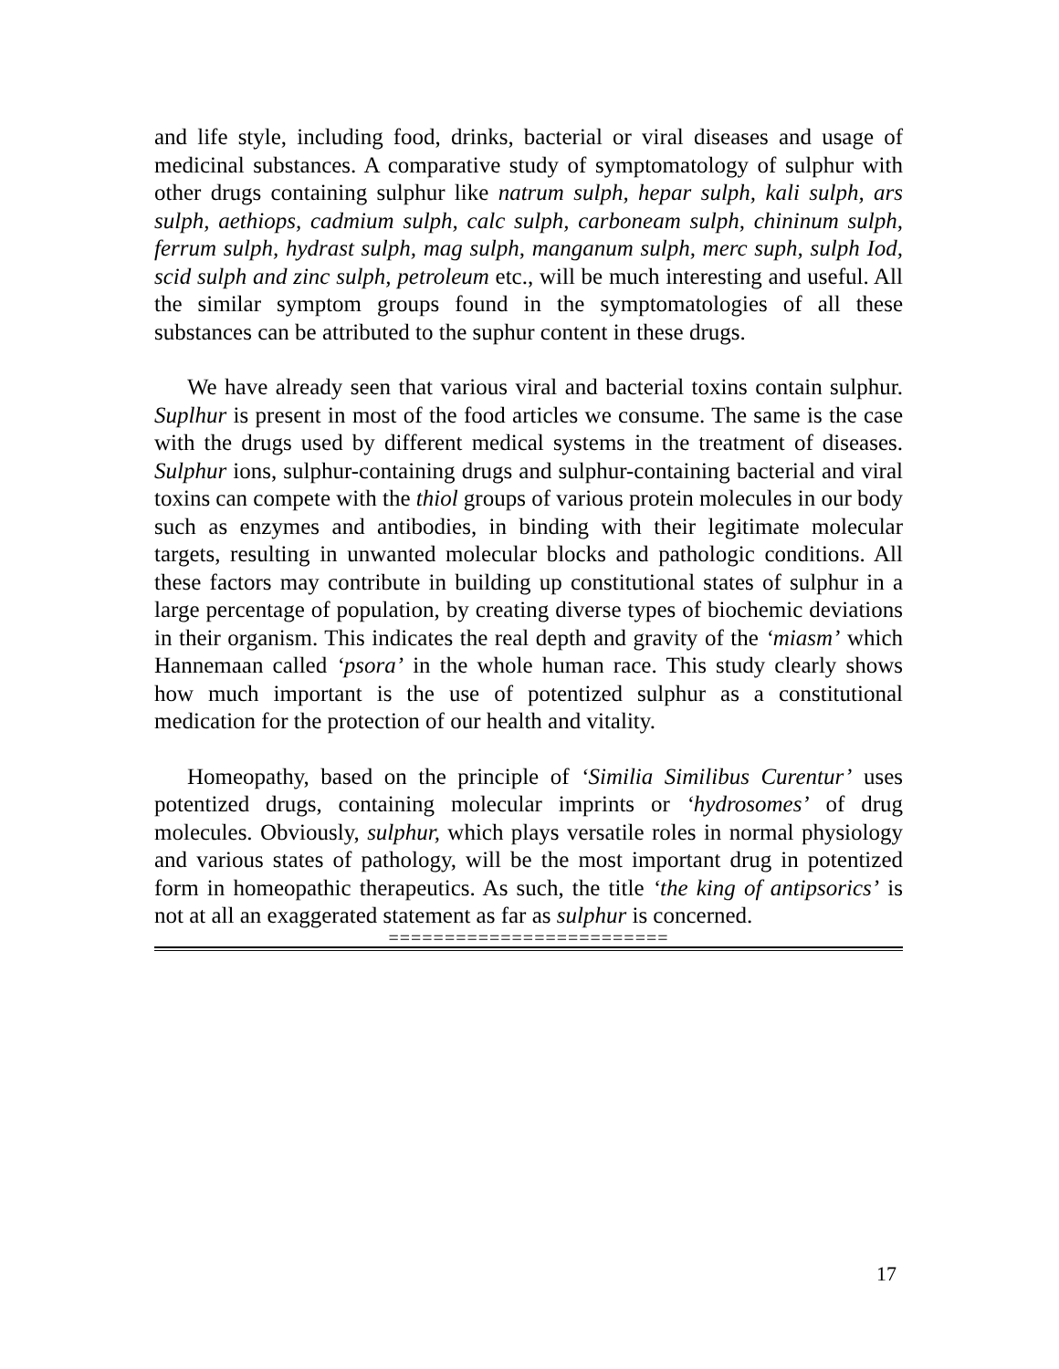and life style, including food, drinks, bacterial or viral diseases and usage of medicinal substances. A comparative study of symptomatology of sulphur with other drugs containing sulphur like natrum sulph, hepar sulph, kali sulph, ars sulph, aethiops, cadmium sulph, calc sulph, carboneam sulph, chininum sulph, ferrum sulph, hydrast sulph, mag sulph, manganum sulph, merc suph, sulph Iod, scid sulph and zinc sulph, petroleum etc., will be much interesting and useful. All the similar symptom groups found in the symptomatologies of all these substances can be attributed to the suphur content in these drugs.
We have already seen that various viral and bacterial toxins contain sulphur. Suplhur is present in most of the food articles we consume. The same is the case with the drugs used by different medical systems in the treatment of diseases. Sulphur ions, sulphur-containing drugs and sulphur-containing bacterial and viral toxins can compete with the thiol groups of various protein molecules in our body such as enzymes and antibodies, in binding with their legitimate molecular targets, resulting in unwanted molecular blocks and pathologic conditions. All these factors may contribute in building up constitutional states of sulphur in a large percentage of population, by creating diverse types of biochemic deviations in their organism. This indicates the real depth and gravity of the ‘miasm’ which Hannemaan called ‘psora’ in the whole human race. This study clearly shows how much important is the use of potentized sulphur as a constitutional medication for the protection of our health and vitality.
Homeopathy, based on the principle of ‘Similia Similibus Curentur’ uses potentized drugs, containing molecular imprints or ‘hydrosomes’ of drug molecules. Obviously, sulphur, which plays versatile roles in normal physiology and various states of pathology, will be the most important drug in potentized form in homeopathic therapeutics. As such, the title ‘the king of antipsorics’ is not at all an exaggerated statement as far as sulphur is concerned.
=========================
17